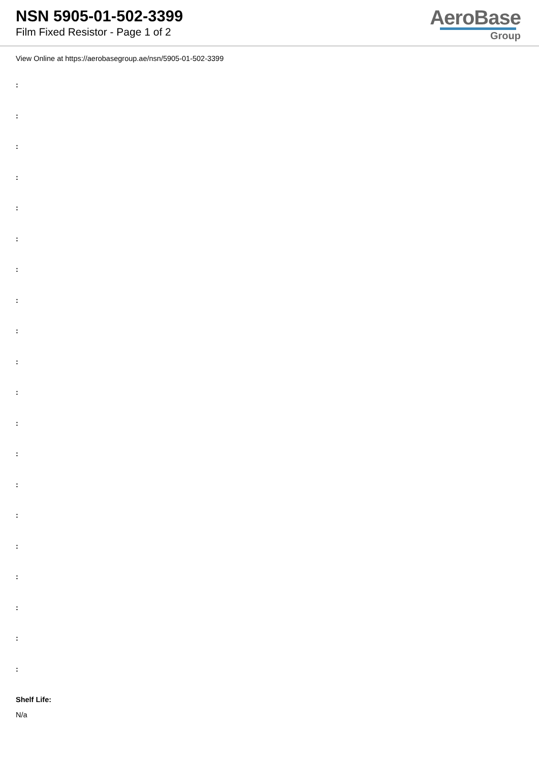NSN 5905-01-502-3399
Film Fixed Resistor - Page 1 of 2
AeroBase
Group
View Online at https://aerobasegroup.ae/nsn/5905-01-502-3399
:
:
:
:
:
:
:
:
:
:
:
:
:
:
:
:
:
:
:
:
Shelf Life:
N/a